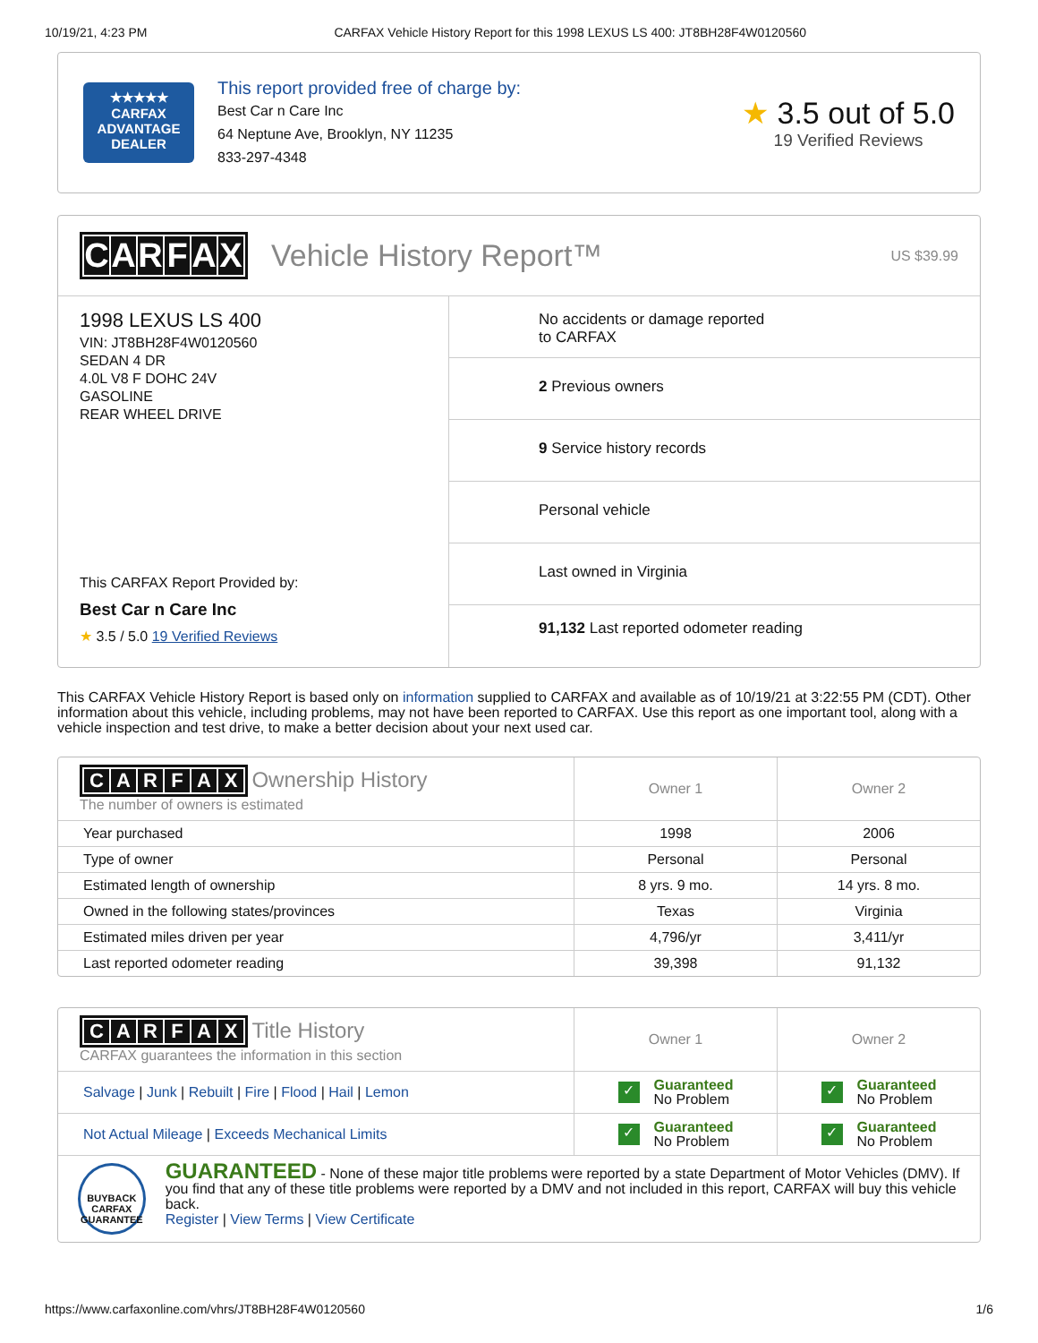10/19/21, 4:23 PM CARFAX Vehicle History Report for this 1998 LEXUS LS 400: JT8BH28F4W0120560
★★★★★
CARFAX
ADVANTAGE
DEALER
This report provided free of charge by:
Best Car n Care Inc
64 Neptune Ave, Brooklyn, NY 11235
833-297-4348
★ 3.5 out of 5.0
19 Verified Reviews
CARFAX Vehicle History Report™ US $39.99
1998 LEXUS LS 400
VIN: JT8BH28F4W0120560
SEDAN 4 DR
4.0L V8 F DOHC 24V
GASOLINE
REAR WHEEL DRIVE
This CARFAX Report Provided by:
Best Car n Care Inc
★ 3.5 / 5.0 19 Verified Reviews
No accidents or damage reported
to CARFAX
2 Previous owners
9 Service history records
Personal vehicle
Last owned in Virginia
91,132 Last reported odometer reading
This CARFAX Vehicle History Report is based only on information supplied to CARFAX and available as of 10/19/21 at 3:22:55 PM (CDT). Other information about this vehicle, including problems, may not have been reported to CARFAX. Use this report as one important tool, along with a vehicle inspection and test drive, to make a better decision about your next used car.
| C A R F A X Ownership History The number of owners is estimated | Owner 1 | Owner 2 |
| --- | --- | --- |
| Year purchased | 1998 | 2006 |
| Type of owner | Personal | Personal |
| Estimated length of ownership | 8 yrs. 9 mo. | 14 yrs. 8 mo. |
| Owned in the following states/provinces | Texas | Virginia |
| Estimated miles driven per year | 4,796/yr | 3,411/yr |
| Last reported odometer reading | 39,398 | 91,132 |
| C A R F A X Title History CARFAX guarantees the information in this section | Owner 1 | Owner 2 |
| --- | --- | --- |
| Salvage / Junk / Rebuilt / Fire / Flood / Hail / Lemon | ✓ Guaranteed No Problem | ✓ Guaranteed No Problem |
| Not Actual Mileage / Exceeds Mechanical Limits | ✓ Guaranteed No Problem | ✓ Guaranteed No Problem |
| BUYBACK CARFAX GUARANTEE GUARANTEED - None of these major title problems were reported by a state Department of Motor Vehicles (DMV). If you find that any of these title problems were reported by a DMV and not included in this report, CARFAX will buy this vehicle back. Register / View Terms / View Certificate | | |
https://www.carfaxonline.com/vhrs/JT8BH28F4W0120560 1/6